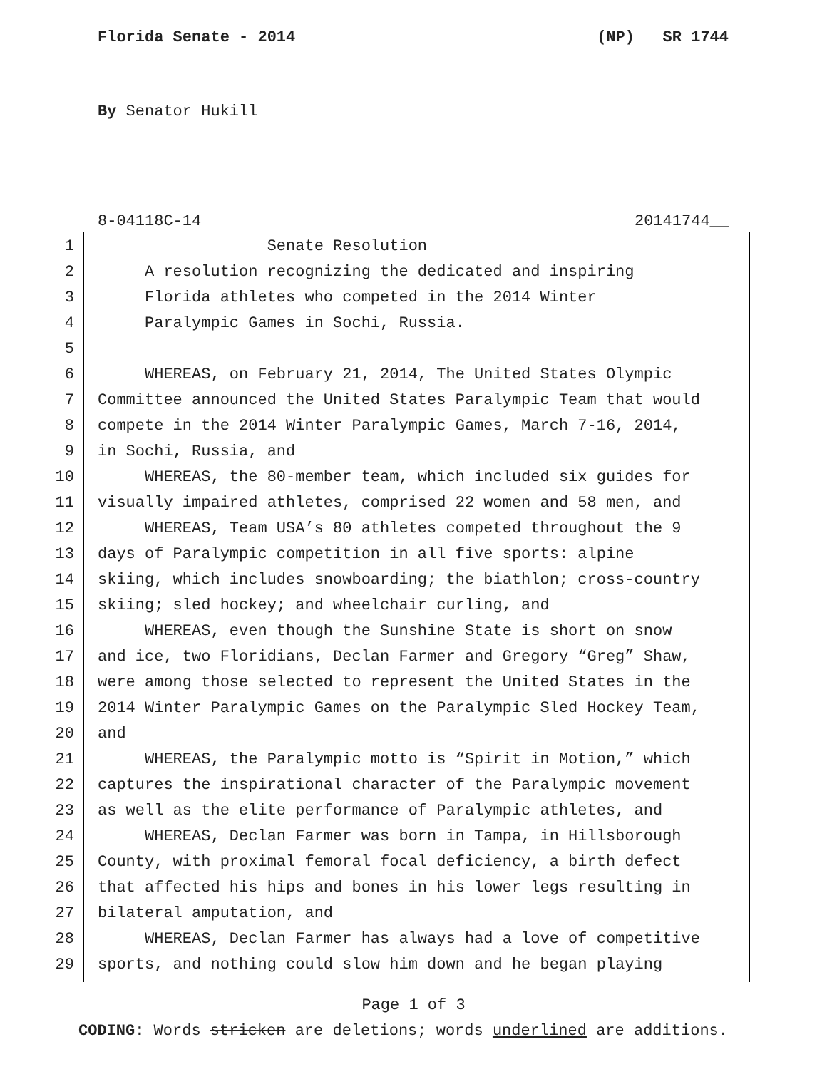Florida Senate - 2014 (NP) SR 1744
By Senator Hukill
8-04118C-14 20141744__
1 Senate Resolution
2 A resolution recognizing the dedicated and inspiring
3 Florida athletes who competed in the 2014 Winter
4 Paralympic Games in Sochi, Russia.
5
6 WHEREAS, on February 21, 2014, The United States Olympic
7 Committee announced the United States Paralympic Team that would
8 compete in the 2014 Winter Paralympic Games, March 7-16, 2014,
9 in Sochi, Russia, and
10 WHEREAS, the 80-member team, which included six guides for
11 visually impaired athletes, comprised 22 women and 58 men, and
12 WHEREAS, Team USA’s 80 athletes competed throughout the 9
13 days of Paralympic competition in all five sports: alpine
14 skiing, which includes snowboarding; the biathlon; cross-country
15 skiing; sled hockey; and wheelchair curling, and
16 WHEREAS, even though the Sunshine State is short on snow
17 and ice, two Floridians, Declan Farmer and Gregory “Greg” Shaw,
18 were among those selected to represent the United States in the
19 2014 Winter Paralympic Games on the Paralympic Sled Hockey Team,
20 and
21 WHEREAS, the Paralympic motto is “Spirit in Motion,” which
22 captures the inspirational character of the Paralympic movement
23 as well as the elite performance of Paralympic athletes, and
24 WHEREAS, Declan Farmer was born in Tampa, in Hillsborough
25 County, with proximal femoral focal deficiency, a birth defect
26 that affected his hips and bones in his lower legs resulting in
27 bilateral amputation, and
28 WHEREAS, Declan Farmer has always had a love of competitive
29 sports, and nothing could slow him down and he began playing
Page 1 of 3
CODING: Words stricken are deletions; words underlined are additions.